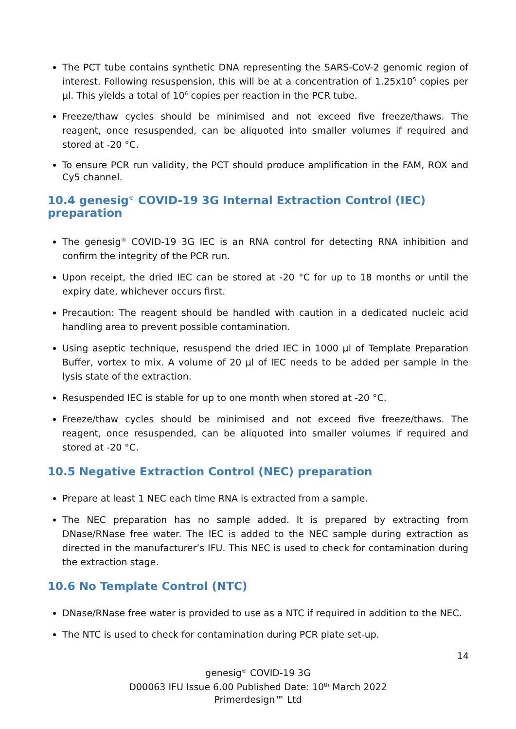The PCT tube contains synthetic DNA representing the SARS-CoV-2 genomic region of interest. Following resuspension, this will be at a concentration of 1.25x10<sup>5</sup> copies per µl. This yields a total of 10<sup>6</sup> copies per reaction in the PCR tube.
Freeze/thaw cycles should be minimised and not exceed five freeze/thaws. The reagent, once resuspended, can be aliquoted into smaller volumes if required and stored at -20 °C.
To ensure PCR run validity, the PCT should produce amplification in the FAM, ROX and Cy5 channel.
10.4 genesig<sup>®</sup> COVID-19 3G Internal Extraction Control (IEC) preparation
The genesig<sup>®</sup> COVID-19 3G IEC is an RNA control for detecting RNA inhibition and confirm the integrity of the PCR run.
Upon receipt, the dried IEC can be stored at -20 °C for up to 18 months or until the expiry date, whichever occurs first.
Precaution: The reagent should be handled with caution in a dedicated nucleic acid handling area to prevent possible contamination.
Using aseptic technique, resuspend the dried IEC in 1000 µl of Template Preparation Buffer, vortex to mix. A volume of 20 µl of IEC needs to be added per sample in the lysis state of the extraction.
Resuspended IEC is stable for up to one month when stored at -20 °C.
Freeze/thaw cycles should be minimised and not exceed five freeze/thaws. The reagent, once resuspended, can be aliquoted into smaller volumes if required and stored at -20 °C.
10.5 Negative Extraction Control (NEC) preparation
Prepare at least 1 NEC each time RNA is extracted from a sample.
The NEC preparation has no sample added. It is prepared by extracting from DNase/RNase free water. The IEC is added to the NEC sample during extraction as directed in the manufacturer’s IFU. This NEC is used to check for contamination during the extraction stage.
10.6 No Template Control (NTC)
DNase/RNase free water is provided to use as a NTC if required in addition to the NEC.
The NTC is used to check for contamination during PCR plate set-up.
14
genesig<sup>®</sup> COVID-19 3G
D00063 IFU Issue 6.00 Published Date: 10<sup>th</sup> March 2022
Primerdesign™ Ltd